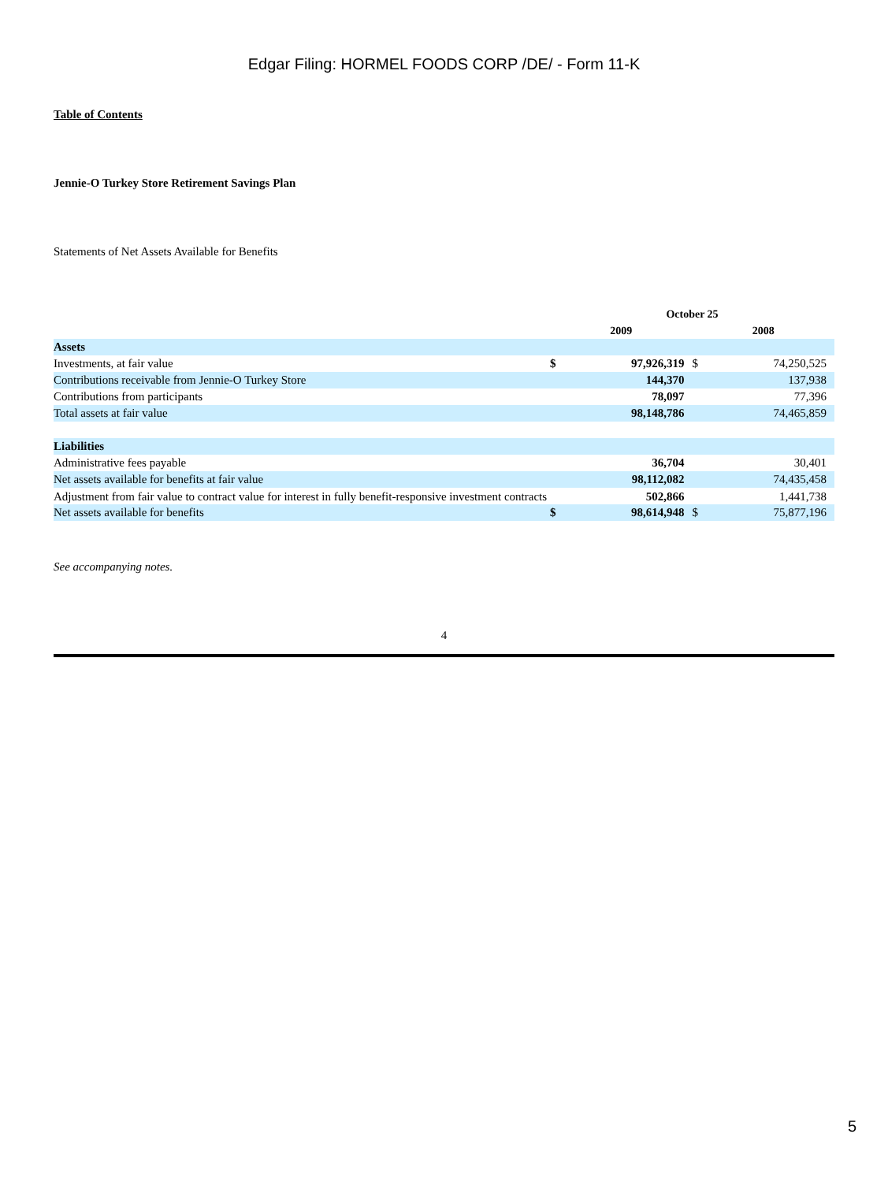Edgar Filing: HORMEL FOODS CORP /DE/ - Form 11-K
Table of Contents
Jennie-O Turkey Store Retirement Savings Plan
Statements of Net Assets Available for Benefits
| | October 25 | | | |
| --- | --- | --- | --- | --- |
| | 2009 | | 2008 | |
| Assets | | | | |
| Investments, at fair value | $ | 97,926,319 | $ | 74,250,525 |
| Contributions receivable from Jennie-O Turkey Store | | 144,370 | | 137,938 |
| Contributions from participants | | 78,097 | | 77,396 |
| Total assets at fair value | | 98,148,786 | | 74,465,859 |
| Liabilities | | | | |
| Administrative fees payable | | 36,704 | | 30,401 |
| Net assets available for benefits at fair value | | 98,112,082 | | 74,435,458 |
| Adjustment from fair value to contract value for interest in fully benefit-responsive investment contracts | | 502,866 | | 1,441,738 |
| Net assets available for benefits | $ | 98,614,948 | $ | 75,877,196 |
See accompanying notes.
4
5